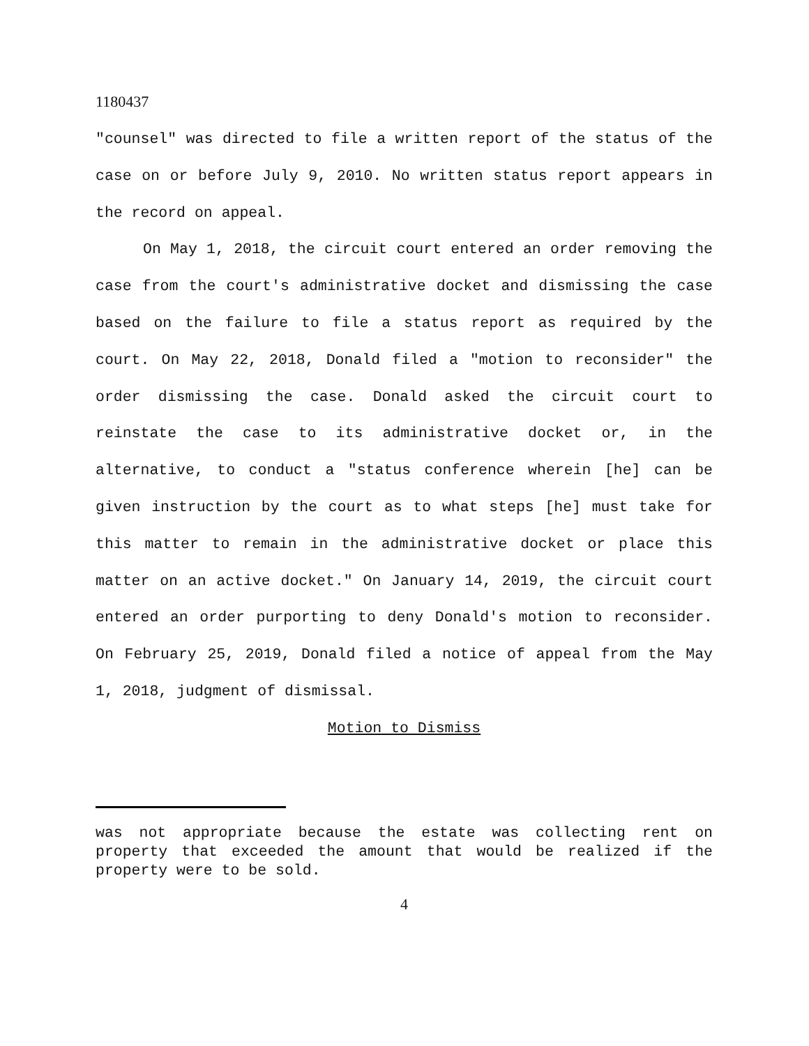1180437
"counsel" was directed to file a written report of the status of the case on or before July 9, 2010. No written status report appears in the record on appeal.
On May 1, 2018, the circuit court entered an order removing the case from the court's administrative docket and dismissing the case based on the failure to file a status report as required by the court. On May 22, 2018, Donald filed a "motion to reconsider" the order dismissing the case. Donald asked the circuit court to reinstate the case to its administrative docket or, in the alternative, to conduct a "status conference wherein [he] can be given instruction by the court as to what steps [he] must take for this matter to remain in the administrative docket or place this matter on an active docket." On January 14, 2019, the circuit court entered an order purporting to deny Donald's motion to reconsider. On February 25, 2019, Donald filed a notice of appeal from the May 1, 2018, judgment of dismissal.
Motion to Dismiss
was not appropriate because the estate was collecting rent on property that exceeded the amount that would be realized if the property were to be sold.
4